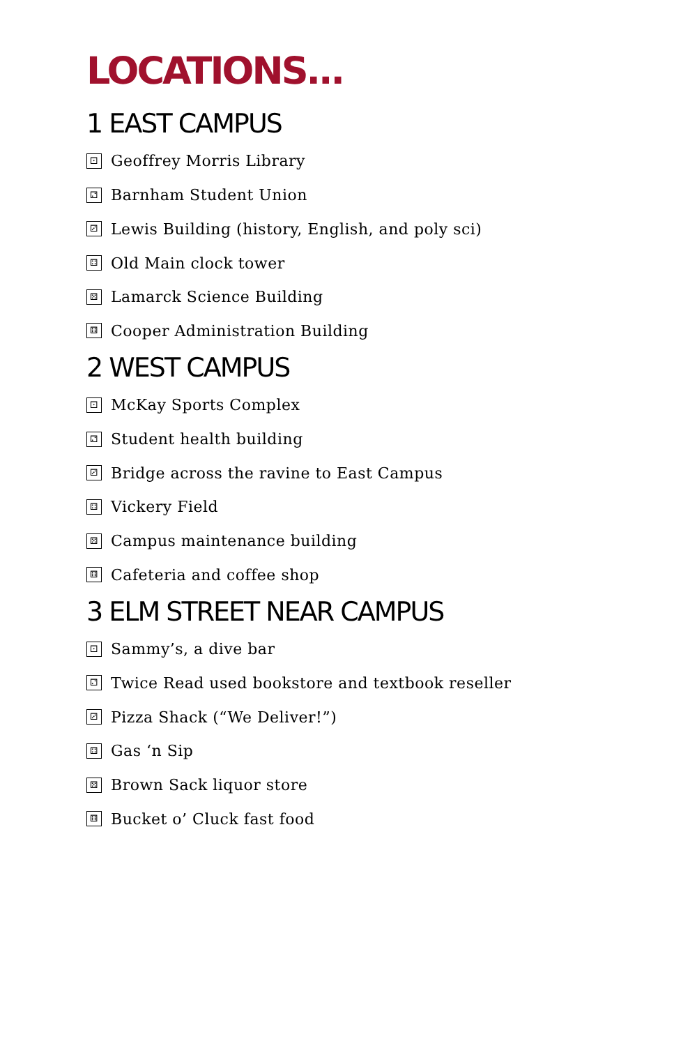LOCATIONS...
1 EAST CAMPUS
⚀ Geoffrey Morris Library
⚁ Barnham Student Union
⚂ Lewis Building (history, English, and poly sci)
⚃ Old Main clock tower
⚄ Lamarck Science Building
⚅ Cooper Administration Building
2 WEST CAMPUS
⚀ McKay Sports Complex
⚁ Student health building
⚂ Bridge across the ravine to East Campus
⚃ Vickery Field
⚄ Campus maintenance building
⚅ Cafeteria and coffee shop
3 ELM STREET NEAR CAMPUS
⚀ Sammy’s, a dive bar
⚁ Twice Read used bookstore and textbook reseller
⚂ Pizza Shack (“We Deliver!”)
⚃ Gas ‘n Sip
⚄ Brown Sack liquor store
⚅ Bucket o’ Cluck fast food